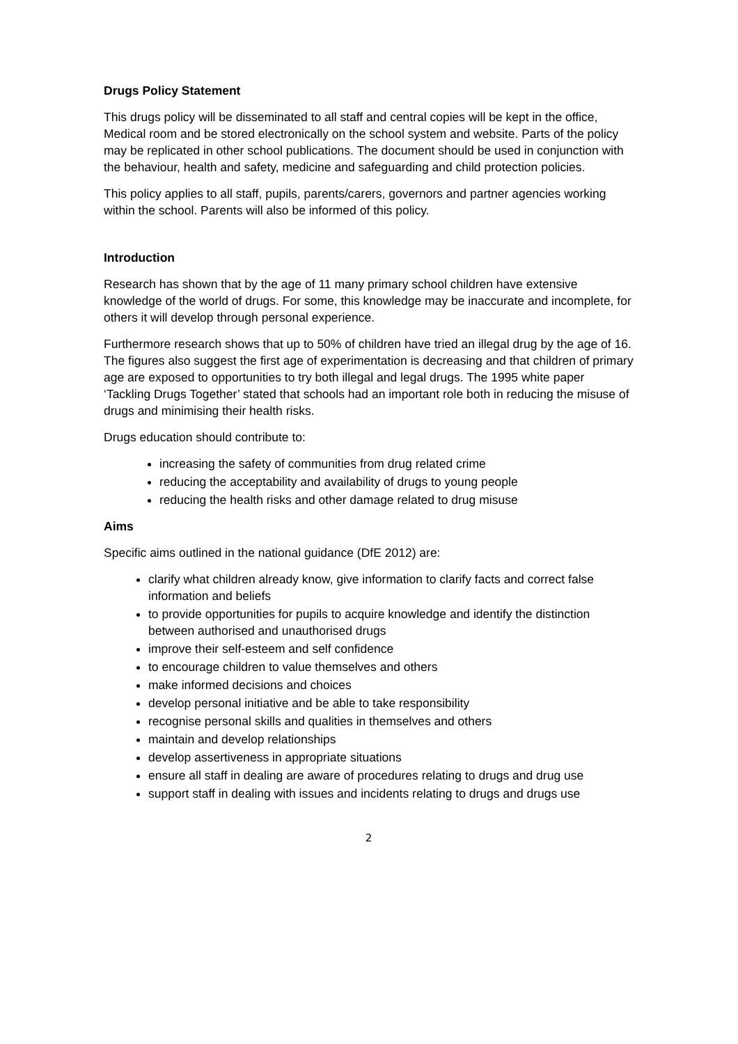Drugs Policy Statement
This drugs policy will be disseminated to all staff and central copies will be kept in the office, Medical room and be stored electronically on the school system and website. Parts of the policy may be replicated in other school publications. The document should be used in conjunction with the behaviour, health and safety, medicine and safeguarding and child protection policies.
This policy applies to all staff, pupils, parents/carers, governors and partner agencies working within the school. Parents will also be informed of this policy.
Introduction
Research has shown that by the age of 11 many primary school children have extensive knowledge of the world of drugs. For some, this knowledge may be inaccurate and incomplete, for others it will develop through personal experience.
Furthermore research shows that up to 50% of children have tried an illegal drug by the age of 16. The figures also suggest the first age of experimentation is decreasing and that children of primary age are exposed to opportunities to try both illegal and legal drugs. The 1995 white paper ‘Tackling Drugs Together’ stated that schools had an important role both in reducing the misuse of drugs and minimising their health risks.
Drugs education should contribute to:
increasing the safety of communities from drug related crime
reducing the acceptability and availability of drugs to young people
reducing the health risks and other damage related to drug misuse
Aims
Specific aims outlined in the national guidance (DfE 2012) are:
clarify what children already know, give information to clarify facts and correct false information and beliefs
to provide opportunities for pupils to acquire knowledge and identify the distinction between authorised and unauthorised drugs
improve their self-esteem and self confidence
to encourage children to value themselves and others
make informed decisions and choices
develop personal initiative and be able to take responsibility
recognise personal skills and qualities in themselves and others
maintain and develop relationships
develop assertiveness in appropriate situations
ensure all staff in dealing are aware of procedures relating to drugs and drug use
support staff in dealing with issues and incidents relating to drugs and drugs use
2